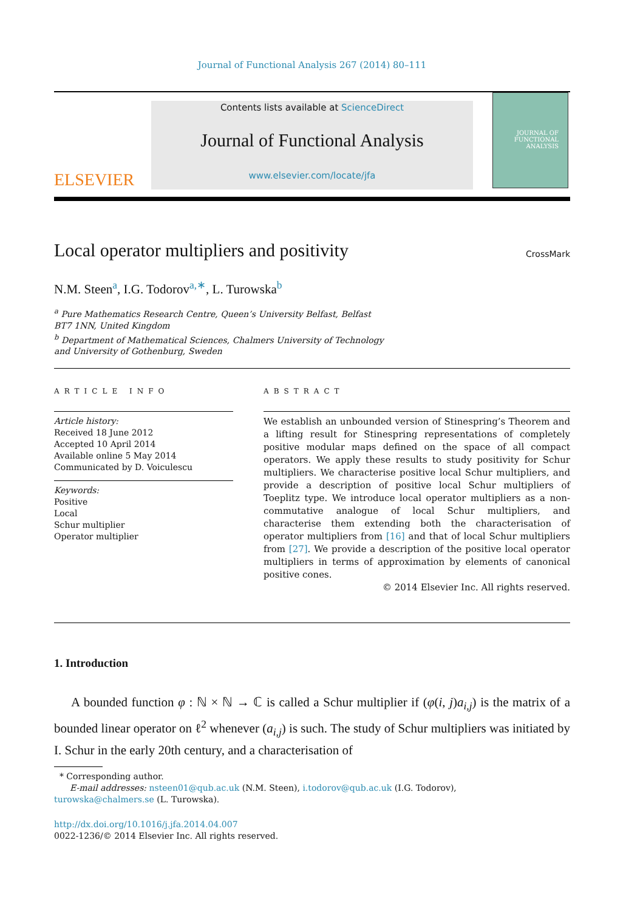Journal of Functional Analysis 267 (2014) 80–111
ELSEVIER
Contents lists available at ScienceDirect
Journal of Functional Analysis
www.elsevier.com/locate/jfa
JOURNAL OF
FUNCTIONAL
ANALYSIS
Local operator multipliers and positivity
CrossMark
N.M. Steen<sup>a</sup>, I.G. Todorov<sup>a,∗</sup>, L. Turowska<sup>b</sup>
<sup>a</sup> Pure Mathematics Research Centre, Queen’s University Belfast, Belfast
BT7 1NN, United Kingdom
<sup>b</sup> Department of Mathematical Sciences, Chalmers University of Technology
and University of Gothenburg, Sweden
ARTICLE INFO
Article history:
Received 18 June 2012
Accepted 10 April 2014
Available online 5 May 2014
Communicated by D. Voiculescu
Keywords:
Positive
Local
Schur multiplier
Operator multiplier
ABSTRACT
We establish an unbounded version of Stinespring’s Theorem and a lifting result for Stinespring representations of completely positive modular maps defined on the space of all compact operators. We apply these results to study positivity for Schur multipliers. We characterise positive local Schur multipliers, and provide a description of positive local Schur multipliers of Toeplitz type. We introduce local operator multipliers as a non-commutative analogue of local Schur multipliers, and characterise them extending both the characterisation of operator multipliers from [16] and that of local Schur multipliers from [27]. We provide a description of the positive local operator multipliers in terms of approximation by elements of canonical positive cones.
© 2014 Elsevier Inc. All rights reserved.
1. Introduction
A bounded function φ : ℕ × ℕ → ℂ is called a Schur multiplier if (φ(i, j)a<sub>i,j</sub>) is the matrix of a bounded linear operator on ℓ<sup>2</sup> whenever (a<sub>i,j</sub>) is such. The study of Schur multipliers was initiated by I. Schur in the early 20th century, and a characterisation of
* Corresponding author.
E-mail addresses: nsteen01@qub.ac.uk (N.M. Steen), i.todorov@qub.ac.uk (I.G. Todorov),
turowska@chalmers.se (L. Turowska).
http://dx.doi.org/10.1016/j.jfa.2014.04.007
0022-1236/© 2014 Elsevier Inc. All rights reserved.